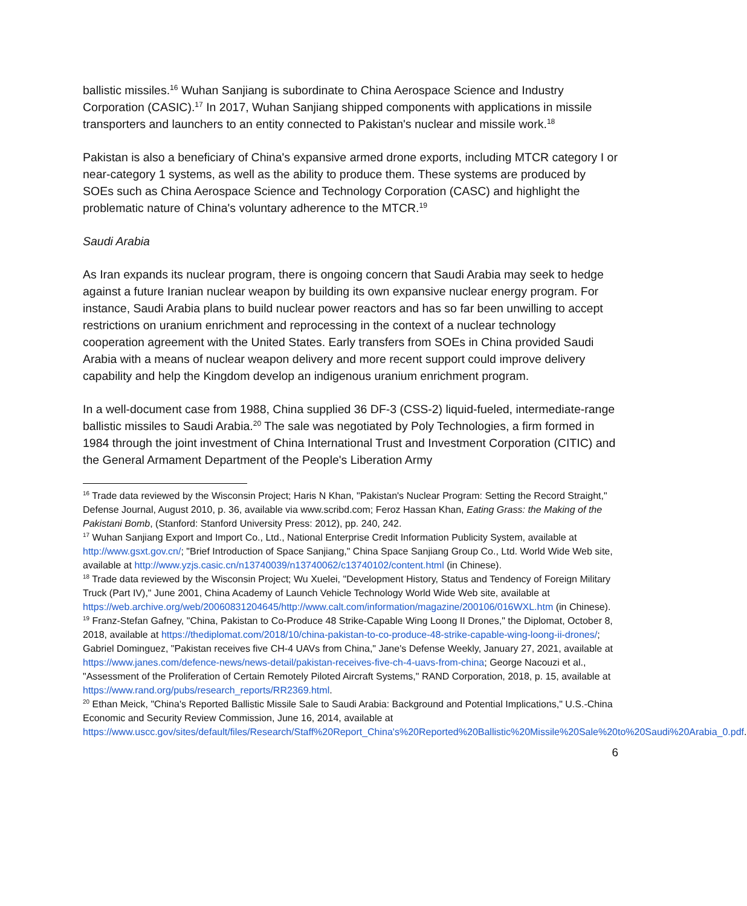ballistic missiles.<sup>16</sup> Wuhan Sanjiang is subordinate to China Aerospace Science and Industry Corporation (CASIC).<sup>17</sup> In 2017, Wuhan Sanjiang shipped components with applications in missile transporters and launchers to an entity connected to Pakistan's nuclear and missile work.<sup>18</sup>
Pakistan is also a beneficiary of China's expansive armed drone exports, including MTCR category I or near-category 1 systems, as well as the ability to produce them. These systems are produced by SOEs such as China Aerospace Science and Technology Corporation (CASC) and highlight the problematic nature of China's voluntary adherence to the MTCR.<sup>19</sup>
Saudi Arabia
As Iran expands its nuclear program, there is ongoing concern that Saudi Arabia may seek to hedge against a future Iranian nuclear weapon by building its own expansive nuclear energy program. For instance, Saudi Arabia plans to build nuclear power reactors and has so far been unwilling to accept restrictions on uranium enrichment and reprocessing in the context of a nuclear technology cooperation agreement with the United States. Early transfers from SOEs in China provided Saudi Arabia with a means of nuclear weapon delivery and more recent support could improve delivery capability and help the Kingdom develop an indigenous uranium enrichment program.
In a well-document case from 1988, China supplied 36 DF-3 (CSS-2) liquid-fueled, intermediate-range ballistic missiles to Saudi Arabia.<sup>20</sup> The sale was negotiated by Poly Technologies, a firm formed in 1984 through the joint investment of China International Trust and Investment Corporation (CITIC) and the General Armament Department of the People's Liberation Army
<sup>16</sup> Trade data reviewed by the Wisconsin Project; Haris N Khan, "Pakistan's Nuclear Program: Setting the Record Straight," Defense Journal, August 2010, p. 36, available via www.scribd.com; Feroz Hassan Khan, Eating Grass: the Making of the Pakistani Bomb, (Stanford: Stanford University Press: 2012), pp. 240, 242.
<sup>17</sup> Wuhan Sanjiang Export and Import Co., Ltd., National Enterprise Credit Information Publicity System, available at http://www.gsxt.gov.cn/; "Brief Introduction of Space Sanjiang," China Space Sanjiang Group Co., Ltd. World Wide Web site, available at http://www.yzjs.casic.cn/n13740039/n13740062/c13740102/content.html (in Chinese).
<sup>18</sup> Trade data reviewed by the Wisconsin Project; Wu Xuelei, "Development History, Status and Tendency of Foreign Military Truck (Part IV)," June 2001, China Academy of Launch Vehicle Technology World Wide Web site, available at https://web.archive.org/web/20060831204645/http://www.calt.com/information/magazine/200106/016WXL.htm (in Chinese).
<sup>19</sup> Franz-Stefan Gafney, "China, Pakistan to Co-Produce 48 Strike-Capable Wing Loong II Drones," the Diplomat, October 8, 2018, available at https://thediplomat.com/2018/10/china-pakistan-to-co-produce-48-strike-capable-wing-loong-ii-drones/; Gabriel Dominguez, "Pakistan receives five CH-4 UAVs from China," Jane's Defense Weekly, January 27, 2021, available at https://www.janes.com/defence-news/news-detail/pakistan-receives-five-ch-4-uavs-from-china; George Nacouzi et al., "Assessment of the Proliferation of Certain Remotely Piloted Aircraft Systems," RAND Corporation, 2018, p. 15, available at https://www.rand.org/pubs/research_reports/RR2369.html.
<sup>20</sup> Ethan Meick, "China's Reported Ballistic Missile Sale to Saudi Arabia: Background and Potential Implications," U.S.-China Economic and Security Review Commission, June 16, 2014, available at https://www.uscc.gov/sites/default/files/Research/Staff%20Report_China's%20Reported%20Ballistic%20Missile%20Sale%20to%20Saudi%20Arabia_0.pdf.
6